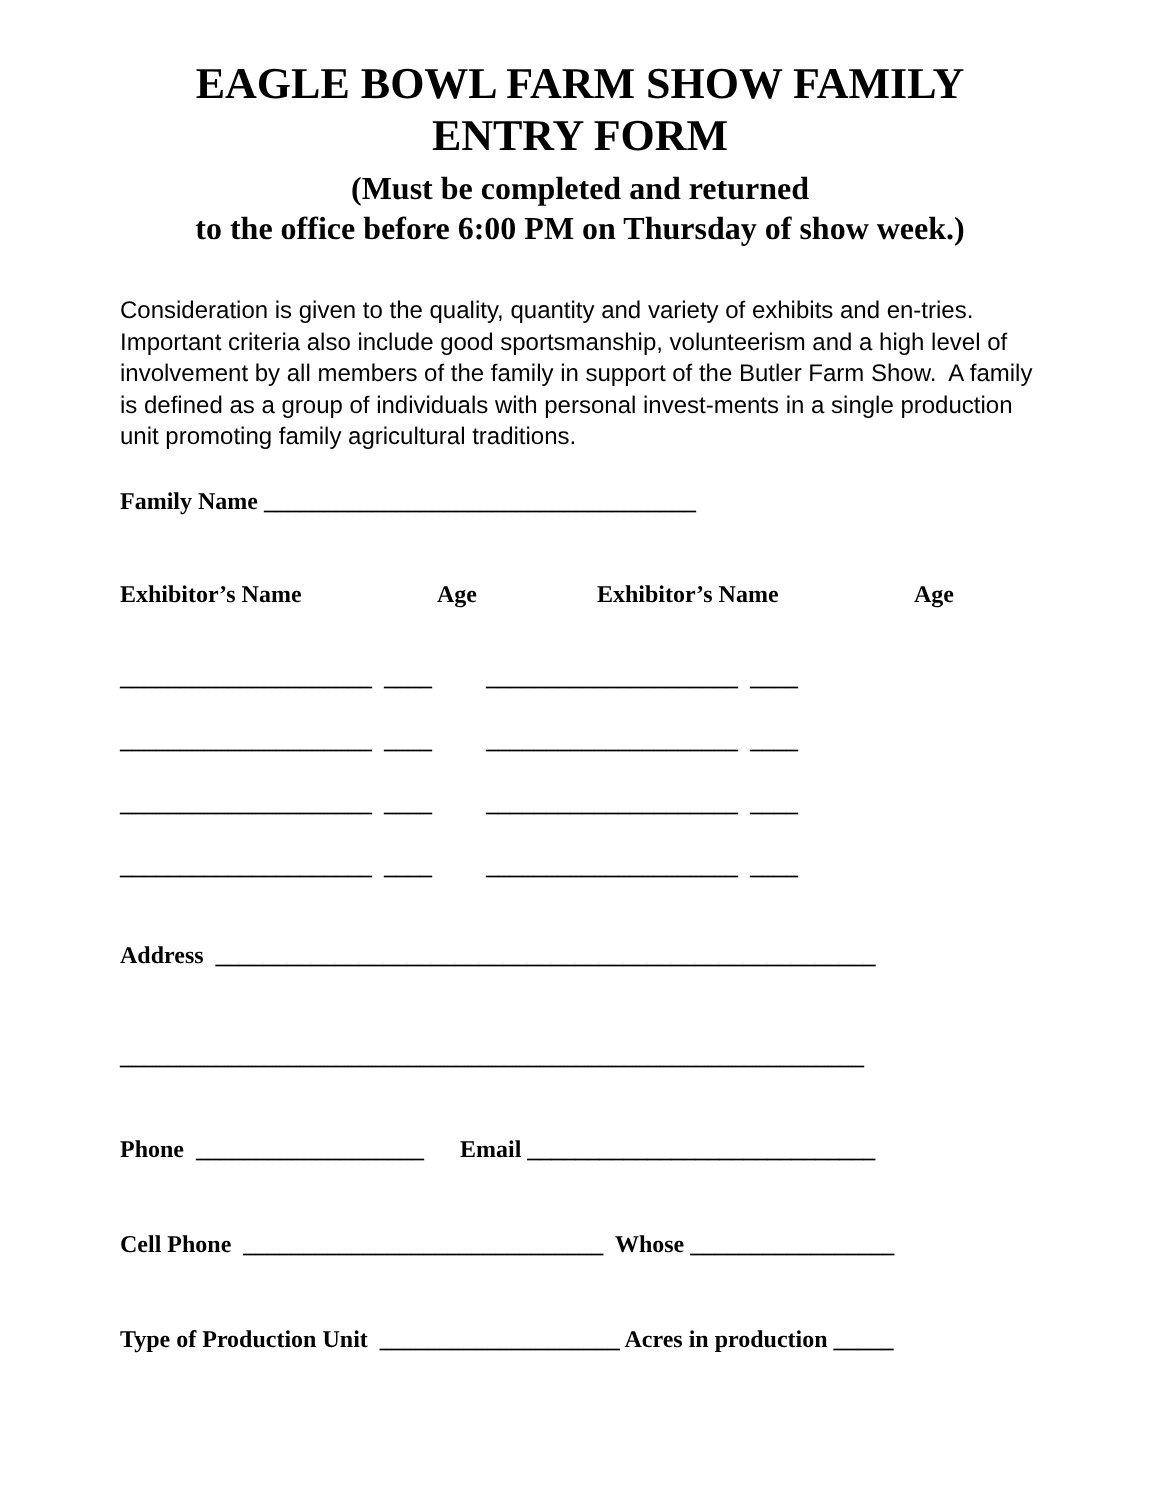EAGLE BOWL FARM SHOW FAMILY
ENTRY FORM
(Must be completed and returned
to the office before 6:00 PM on Thursday of show week.)
Consideration is given to the quality, quantity and variety of exhibits and en-tries. Important criteria also include good sportsmanship, volunteerism and a high level of involvement by all members of the family in support of the Butler Farm Show. A family is defined as a group of individuals with personal invest-ments in a single production unit promoting family agricultural traditions.
Family Name ____________________________________
Exhibitor’s Name Age Exhibitor’s Name Age
_____________________ ____ _____________________ ____ _____________________ ____ _____________________ ____ _____________________ ____ _____________________ ____ _____________________ ____ _____________________ ____
Address _______________________________________________________
______________________________________________________________
Phone ___________________ Email _____________________________
Cell Phone ______________________________ Whose _________________
Type of Production Unit ____________________ Acres in production _____